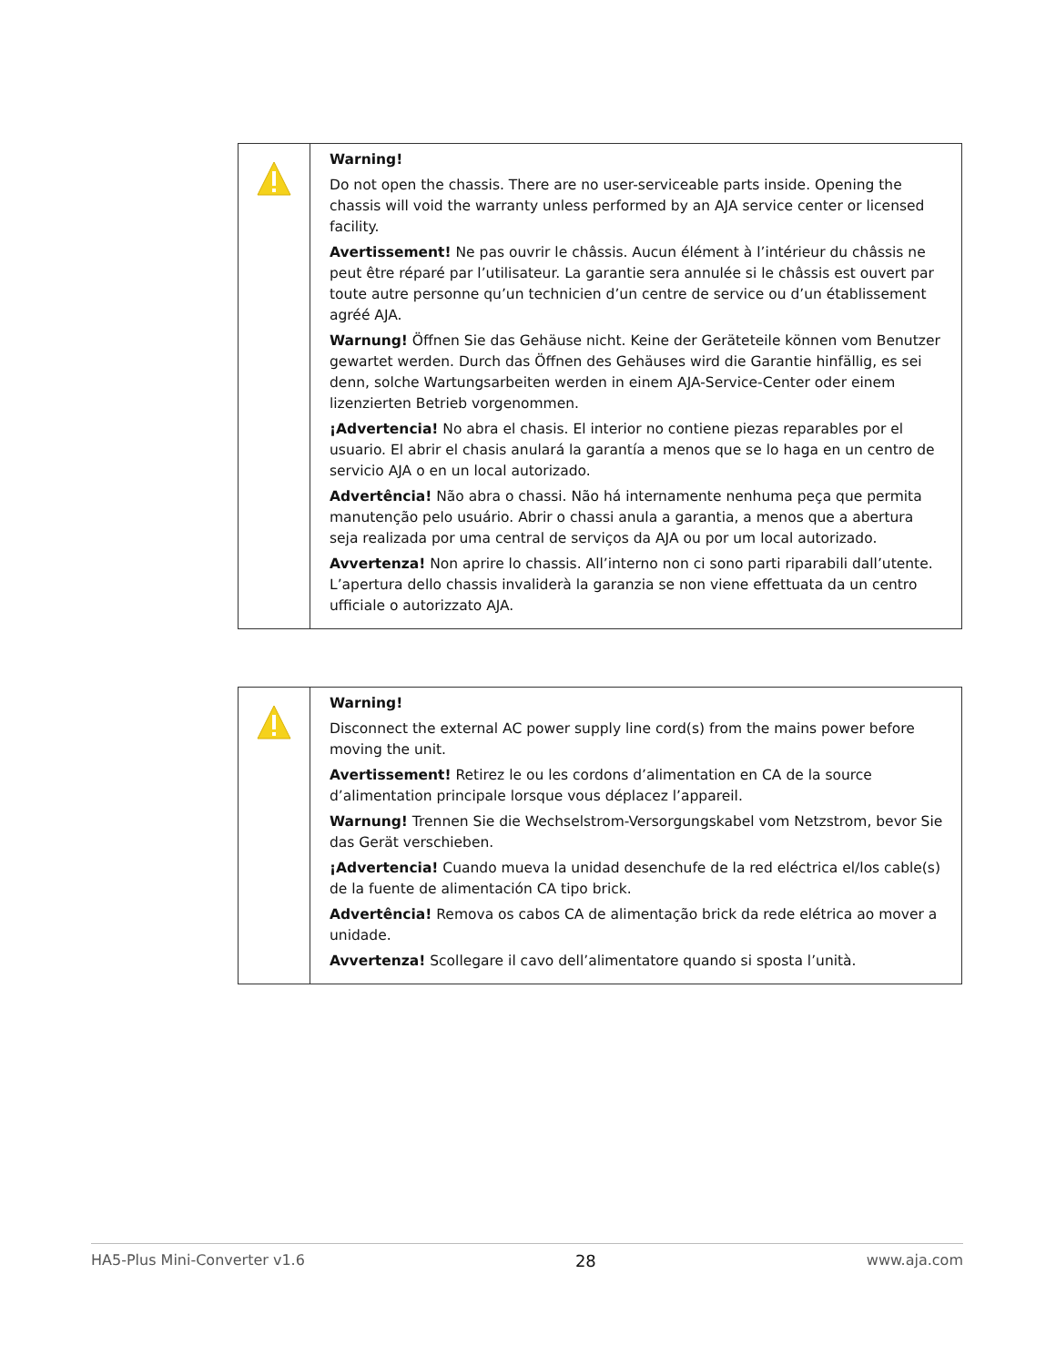| | Warning! Do not open the chassis. There are no user-serviceable parts inside. Opening the chassis will void the warranty unless performed by an AJA service center or licensed facility. Avertissement! Ne pas ouvrir le châssis. Aucun élément à l’intérieur du châssis ne peut être réparé par l’utilisateur. La garantie sera annulée si le châssis est ouvert par toute autre personne qu’un technicien d’un centre de service ou d’un établissement agréé AJA. Warnung! Öffnen Sie das Gehäuse nicht. Keine der Geräteteile können vom Benutzer gewartet werden. Durch das Öffnen des Gehäuses wird die Garantie hinfällig, es sei denn, solche Wartungsarbeiten werden in einem AJA-Service-Center oder einem lizenzierten Betrieb vorgenommen. ¡Advertencia! No abra el chasis. El interior no contiene piezas reparables por el usuario. El abrir el chasis anulará la garantía a menos que se lo haga en un centro de servicio AJA o en un local autorizado. Advertência! Não abra o chassi. Não há internamente nenhuma peça que permita manutenção pelo usuário. Abrir o chassi anula a garantia, a menos que a abertura seja realizada por uma central de serviços da AJA ou por um local autorizado. Avvertenza! Non aprire lo chassis. All’interno non ci sono parti riparabili dall’utente. L’apertura dello chassis invaliderà la garanzia se non viene effettuata da un centro ufficiale o autorizzato AJA. |
| | Warning! Disconnect the external AC power supply line cord(s) from the mains power before moving the unit. Avertissement! Retirez le ou les cordons d’alimentation en CA de la source d’alimentation principale lorsque vous déplacez l’appareil. Warnung! Trennen Sie die Wechselstrom-Versorgungskabel vom Netzstrom, bevor Sie das Gerät verschieben. ¡Advertencia! Cuando mueva la unidad desenchufe de la red eléctrica el/los cable(s) de la fuente de alimentación CA tipo brick. Advertência! Remova os cabos CA de alimentação brick da rede elétrica ao mover a unidade. Avvertenza! Scollegare il cavo dell’alimentatore quando si sposta l’unità. |
HA5-Plus Mini-Converter v1.6 28 www.aja.com